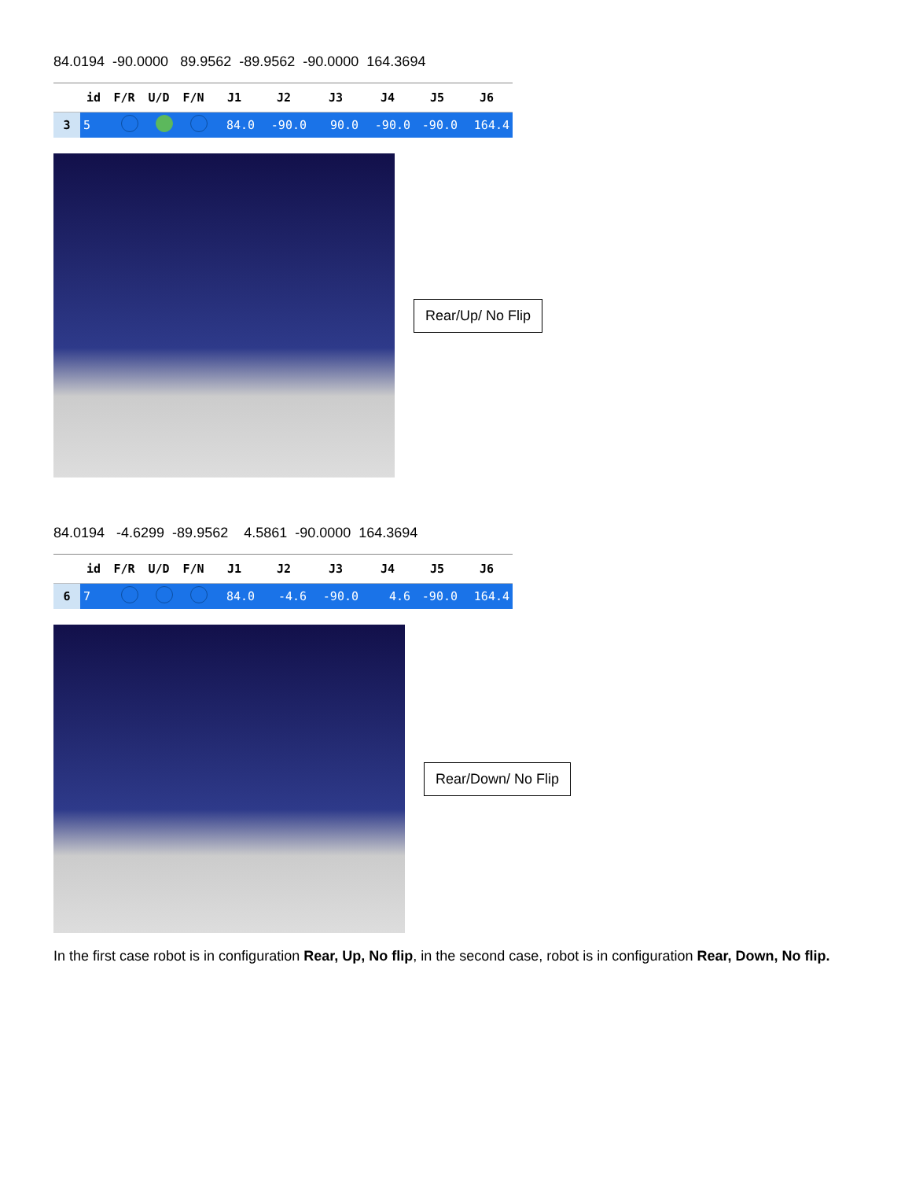84.0194 -90.0000 89.9562 -89.9562 -90.0000 164.3694
| | id | F/R | U/D | F/N | J1 | J2 | J3 | J4 | J5 | J6 |
| --- | --- | --- | --- | --- | --- | --- | --- | --- | --- | --- |
| 3 | 5 | | | | 84.0 | -90.0 | 90.0 | -90.0 | -90.0 | 164.4 |
Rear/Up/ No Flip
84.0194 -4.6299 -89.9562 4.5861 -90.0000 164.3694
| | id | F/R | U/D | F/N | J1 | J2 | J3 | J4 | J5 | J6 |
| --- | --- | --- | --- | --- | --- | --- | --- | --- | --- | --- |
| 6 | 7 | | | | 84.0 | -4.6 | -90.0 | 4.6 | -90.0 | 164.4 |
Rear/Down/ No Flip
In the first case robot is in configuration Rear, Up, No flip, in the second case, robot is in configuration Rear, Down, No flip.